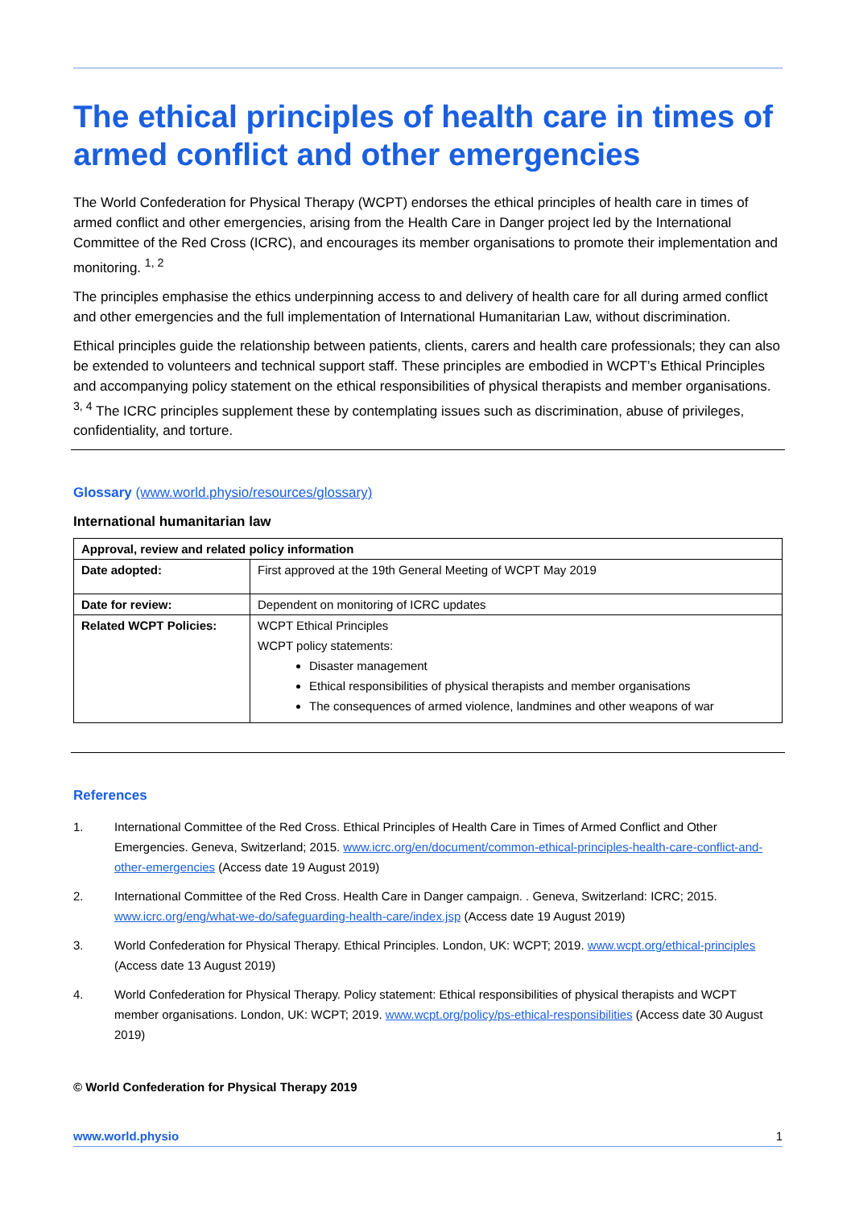The ethical principles of health care in times of armed conflict and other emergencies
The World Confederation for Physical Therapy (WCPT) endorses the ethical principles of health care in times of armed conflict and other emergencies, arising from the Health Care in Danger project led by the International Committee of the Red Cross (ICRC), and encourages its member organisations to promote their implementation and monitoring. <sup>1, 2</sup>
The principles emphasise the ethics underpinning access to and delivery of health care for all during armed conflict and other emergencies and the full implementation of International Humanitarian Law, without discrimination.
Ethical principles guide the relationship between patients, clients, carers and health care professionals; they can also be extended to volunteers and technical support staff. These principles are embodied in WCPT’s Ethical Principles and accompanying policy statement on the ethical responsibilities of physical therapists and member organisations. <sup>3, 4</sup> The ICRC principles supplement these by contemplating issues such as discrimination, abuse of privileges, confidentiality, and torture.
Glossary (www.world.physio/resources/glossary)
International humanitarian law
| Approval, review and related policy information | |
| --- | --- |
| Date adopted: | First approved at the 19th General Meeting of WCPT May 2019 |
| Date for review: | Dependent on monitoring of ICRC updates |
| Related WCPT Policies: | WCPT Ethical Principles WCPT policy statements: Disaster management Ethical responsibilities of physical therapists and member organisations The consequences of armed violence, landmines and other weapons of war |
References
1. International Committee of the Red Cross. Ethical Principles of Health Care in Times of Armed Conflict and Other Emergencies. Geneva, Switzerland; 2015. www.icrc.org/en/document/common-ethical-principles-health-care-conflict-and-other-emergencies (Access date 19 August 2019)
2. International Committee of the Red Cross. Health Care in Danger campaign. . Geneva, Switzerland: ICRC; 2015. www.icrc.org/eng/what-we-do/safeguarding-health-care/index.jsp (Access date 19 August 2019)
3. World Confederation for Physical Therapy. Ethical Principles. London, UK: WCPT; 2019. www.wcpt.org/ethical-principles (Access date 13 August 2019)
4. World Confederation for Physical Therapy. Policy statement: Ethical responsibilities of physical therapists and WCPT member organisations. London, UK: WCPT; 2019. www.wcpt.org/policy/ps-ethical-responsibilities (Access date 30 August 2019)
© World Confederation for Physical Therapy 2019
www.world.physio 1